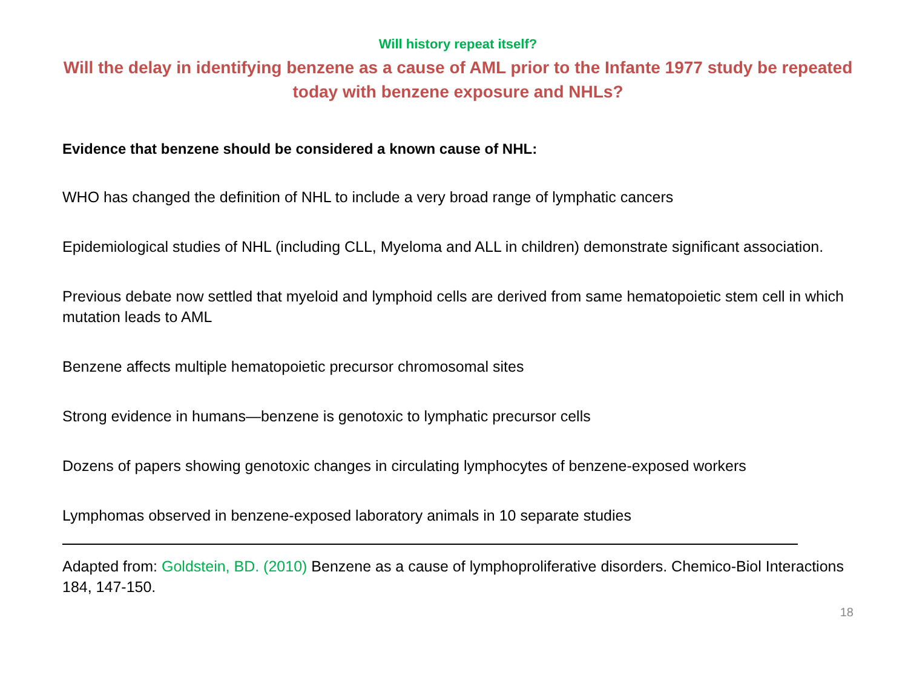Will history repeat itself?
Will the delay in identifying benzene as a cause of AML prior to the Infante 1977 study be repeated today with benzene exposure and NHLs?
Evidence that benzene should be considered a known cause of NHL:
WHO has changed the definition of NHL to include a very broad range of lymphatic cancers
Epidemiological studies of NHL (including CLL, Myeloma and ALL in children) demonstrate significant association.
Previous debate now settled that myeloid and lymphoid cells are derived from same hematopoietic stem cell in which mutation leads to AML
Benzene affects multiple hematopoietic precursor chromosomal sites
Strong evidence in humans—benzene is genotoxic to lymphatic precursor cells
Dozens of papers showing genotoxic changes in circulating lymphocytes of benzene-exposed workers
Lymphomas observed in benzene-exposed laboratory animals in 10 separate studies
Adapted from: Goldstein, BD. (2010) Benzene as a cause of lymphoproliferative disorders. Chemico-Biol Interactions 184, 147-150.
18